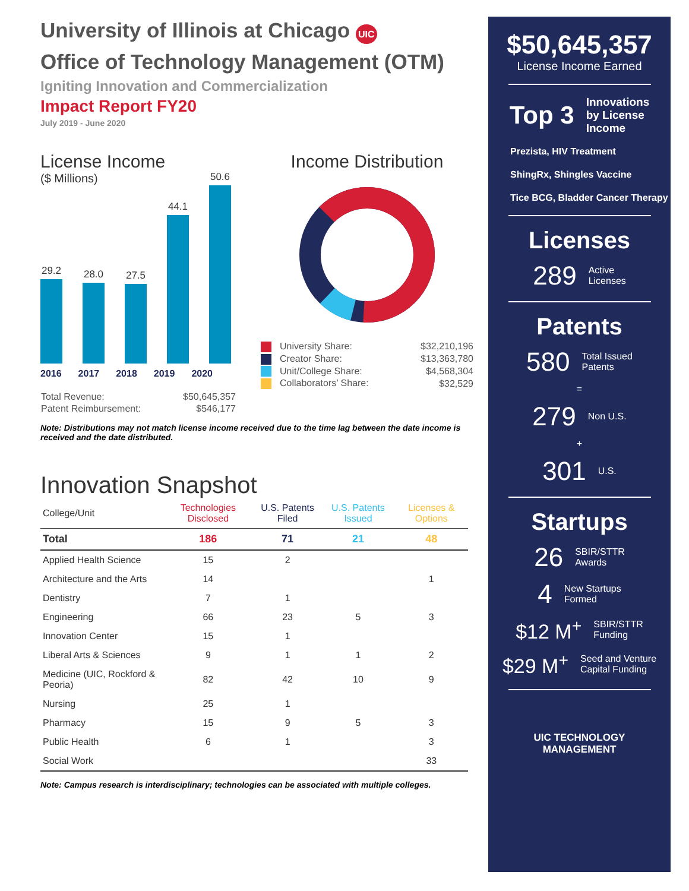University of Illinois at Chicago UIC
Office of Technology Management (OTM)
Igniting Innovation and Commercialization
Impact Report FY20
July 2019 - June 2020
License Income
($ Millions)
29.2
28.0
27.5
44.1
50.6
2016 2017 2018 2019 2020
| Total Revenue: | $50,645,357 |
| Patent Reimbursement: | $546,177 |
Income Distribution
| University Share: | $32,210,196 |
| Creator Share: | $13,363,780 |
| Unit/College Share: | $4,568,304 |
| Collaborators’ Share: | $32,529 |
Note: Distributions may not match license income received due to the time lag between the date income is received and the date distributed.
Innovation Snapshot
| College/Unit | Technologies Disclosed | U.S. Patents Filed | U.S. Patents Issued | Licenses & Options |
| --- | --- | --- | --- | --- |
| Total | 186 | 71 | 21 | 48 |
| Applied Health Science | 15 | 2 | | |
| Architecture and the Arts | 14 | | | 1 |
| Dentistry | 7 | 1 | | |
| Engineering | 66 | 23 | 5 | 3 |
| Innovation Center | 15 | 1 | | |
| Liberal Arts & Sciences | 9 | 1 | 1 | 2 |
| Medicine (UIC, Rockford & Peoria) | 82 | 42 | 10 | 9 |
| Nursing | 25 | 1 | | |
| Pharmacy | 15 | 9 | 5 | 3 |
| Public Health | 6 | 1 | | 3 |
| Social Work | | | | 33 |
Note: Campus research is interdisciplinary; technologies can be associated with multiple colleges.
$50,645,357
License Income Earned
Top 3 Innovations
by License
Income
Prezista, HIV Treatment
ShingRx, Shingles Vaccine
Tice BCG, Bladder Cancer Therapy
Licenses
289 Active
Licenses
Patents
580 Total Issued
Patents
=
279 Non U.S.
+
301 U.S.
Startups
26 SBIR/STTR
Awards
4 New Startups
Formed
$12 M<sup>+</sup> SBIR/STTR
Funding
$29 M<sup>+</sup> Seed and Venture
Capital Funding
UIC TECHNOLOGY
MANAGEMENT